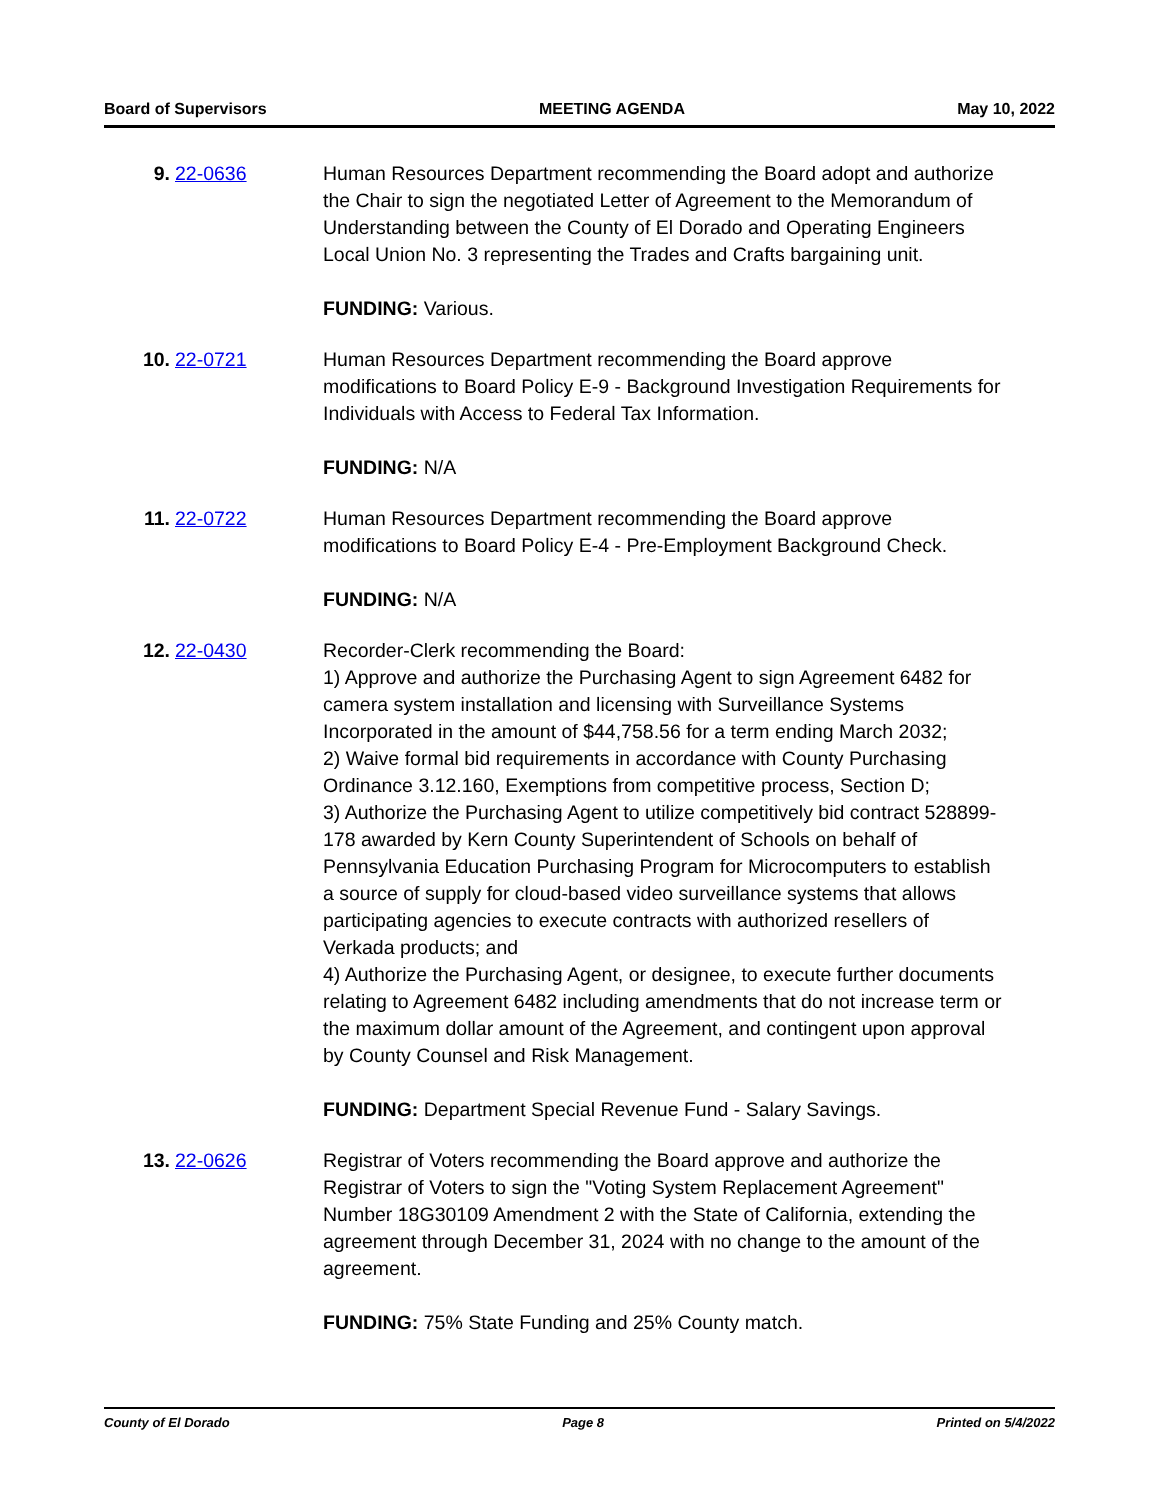Board of Supervisors MEETING AGENDA May 10, 2022
9. 22-0636 Human Resources Department recommending the Board adopt and authorize the Chair to sign the negotiated Letter of Agreement to the Memorandum of Understanding between the County of El Dorado and Operating Engineers Local Union No. 3 representing the Trades and Crafts bargaining unit.
FUNDING: Various.
10. 22-0721 Human Resources Department recommending the Board approve modifications to Board Policy E-9 - Background Investigation Requirements for Individuals with Access to Federal Tax Information.
FUNDING: N/A
11. 22-0722 Human Resources Department recommending the Board approve modifications to Board Policy E-4 - Pre-Employment Background Check.
FUNDING: N/A
12. 22-0430 Recorder-Clerk recommending the Board:
1) Approve and authorize the Purchasing Agent to sign Agreement 6482 for camera system installation and licensing with Surveillance Systems Incorporated in the amount of $44,758.56 for a term ending March 2032;
2) Waive formal bid requirements in accordance with County Purchasing Ordinance 3.12.160, Exemptions from competitive process, Section D;
3) Authorize the Purchasing Agent to utilize competitively bid contract 528899-178 awarded by Kern County Superintendent of Schools on behalf of Pennsylvania Education Purchasing Program for Microcomputers to establish a source of supply for cloud-based video surveillance systems that allows participating agencies to execute contracts with authorized resellers of Verkada products; and
4) Authorize the Purchasing Agent, or designee, to execute further documents relating to Agreement 6482 including amendments that do not increase term or the maximum dollar amount of the Agreement, and contingent upon approval by County Counsel and Risk Management.
FUNDING: Department Special Revenue Fund - Salary Savings.
13. 22-0626 Registrar of Voters recommending the Board approve and authorize the Registrar of Voters to sign the "Voting System Replacement Agreement" Number 18G30109 Amendment 2 with the State of California, extending the agreement through December 31, 2024 with no change to the amount of the agreement.
FUNDING: 75% State Funding and 25% County match.
County of El Dorado Page 8 Printed on 5/4/2022